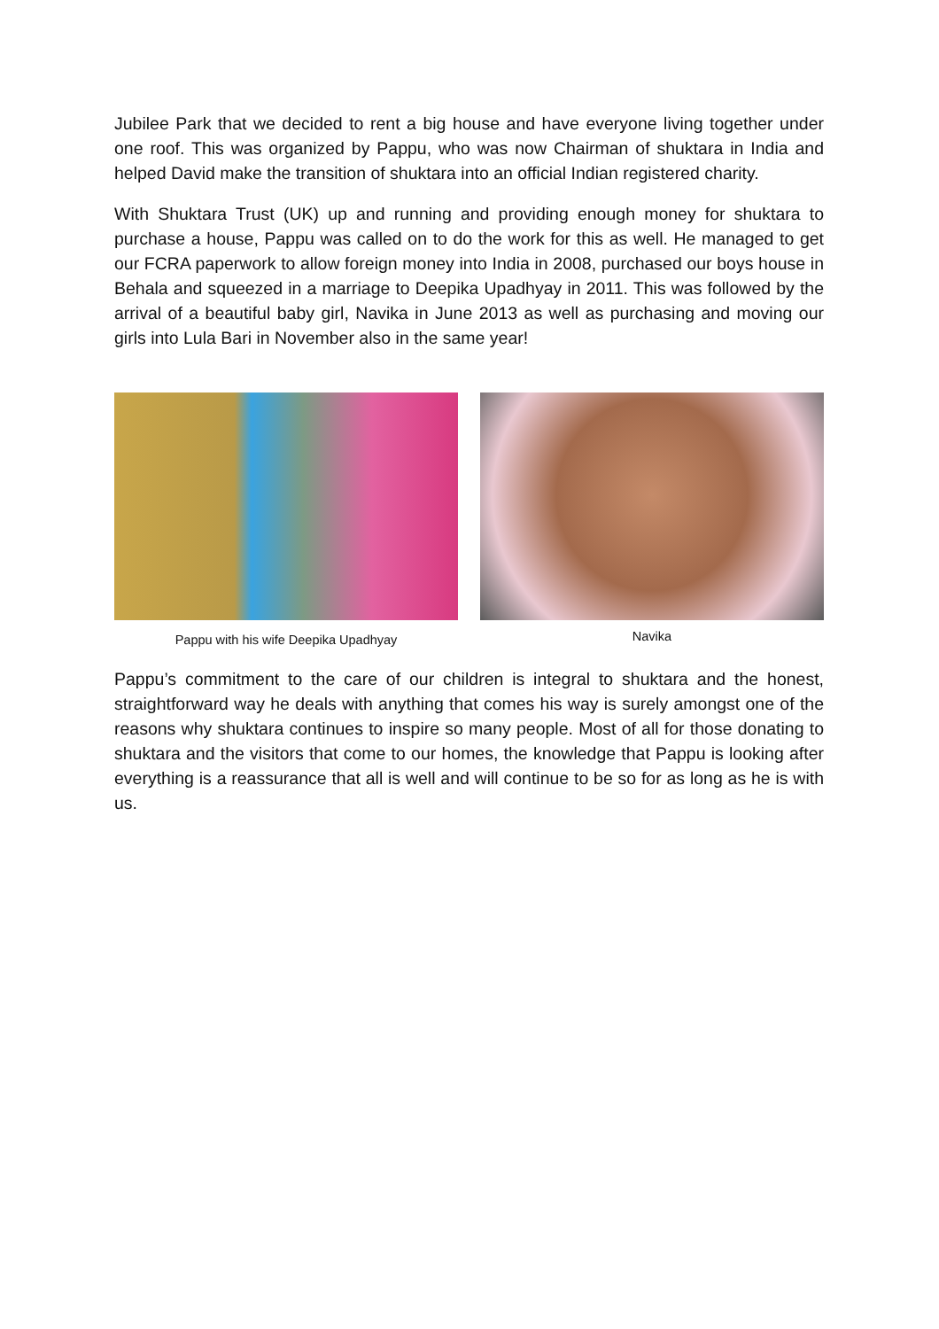Jubilee Park that we decided to rent a big house and have everyone living together under one roof. This was organized by Pappu, who was now Chairman of shuktara in India and helped David make the transition of shuktara into an official Indian registered charity.
With Shuktara Trust (UK) up and running and providing enough money for shuktara to purchase a house, Pappu was called on to do the work for this as well. He managed to get our FCRA paperwork to allow foreign money into India in 2008, purchased our boys house in Behala and squeezed in a marriage to Deepika Upadhyay in 2011. This was followed by the arrival of a beautiful baby girl, Navika in June 2013 as well as purchasing and moving our girls into Lula Bari in November also in the same year!
Pappu with his wife Deepika Upadhyay
Navika
Pappu’s commitment to the care of our children is integral to shuktara and the honest, straightforward way he deals with anything that comes his way is surely amongst one of the reasons why shuktara continues to inspire so many people. Most of all for those donating to shuktara and the visitors that come to our homes, the knowledge that Pappu is looking after everything is a reassurance that all is well and will continue to be so for as long as he is with us.